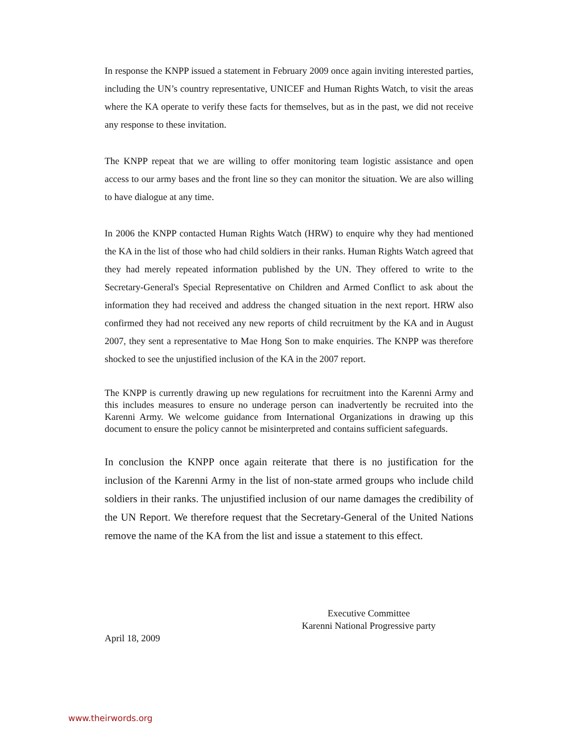In response the KNPP issued a statement in February 2009 once again inviting interested parties, including the UN’s country representative, UNICEF and Human Rights Watch, to visit the areas where the KA operate to verify these facts for themselves, but as in the past, we did not receive any response to these invitation.
The KNPP repeat that we are willing to offer monitoring team logistic assistance and open access to our army bases and the front line so they can monitor the situation. We are also willing to have dialogue at any time.
In 2006 the KNPP contacted Human Rights Watch (HRW) to enquire why they had mentioned the KA in the list of those who had child soldiers in their ranks. Human Rights Watch agreed that they had merely repeated information published by the UN. They offered to write to the Secretary-General's Special Representative on Children and Armed Conflict to ask about the information they had received and address the changed situation in the next report. HRW also confirmed they had not received any new reports of child recruitment by the KA and in August 2007, they sent a representative to Mae Hong Son to make enquiries. The KNPP was therefore shocked to see the unjustified inclusion of the KA in the 2007 report.
The KNPP is currently drawing up new regulations for recruitment into the Karenni Army and this includes measures to ensure no underage person can inadvertently be recruited into the Karenni Army. We welcome guidance from International Organizations in drawing up this document to ensure the policy cannot be misinterpreted and contains sufficient safeguards.
In conclusion the KNPP once again reiterate that there is no justification for the inclusion of the Karenni Army in the list of non-state armed groups who include child soldiers in their ranks. The unjustified inclusion of our name damages the credibility of the UN Report. We therefore request that the Secretary-General of the United Nations remove the name of the KA from the list and issue a statement to this effect.
Executive Committee
Karenni National Progressive party
April 18, 2009
www.theirwords.org